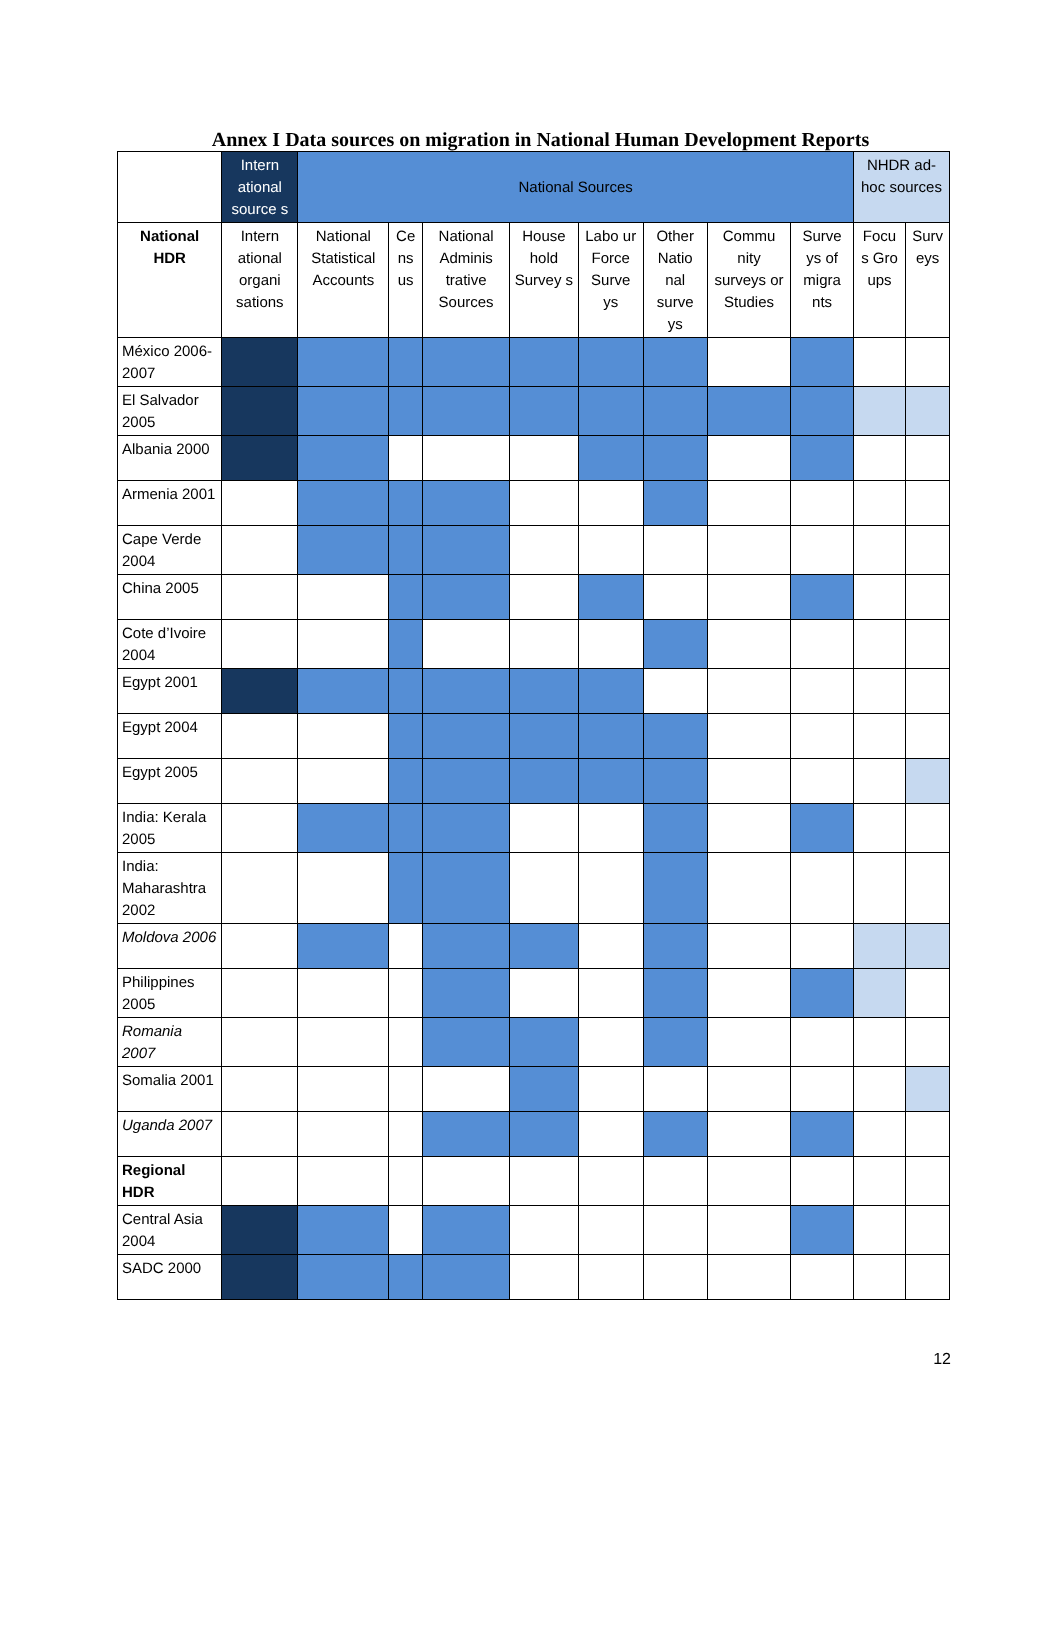Annex I Data sources on migration in National Human Development Reports
| | Intern ational source s | National Sources | | | | | | | | NHDR ad-hoc sources | |
| --- | --- | --- | --- | --- | --- | --- | --- | --- | --- | --- | --- |
| National HDR | Intern ational organi sations | National Statistical Accounts | Ce ns us | National Adminis trative Sources | House hold Survey s | Labo ur Force Surve ys | Other Natio nal surve ys | Commu nity surveys or Studies | Surve ys of migra nts | Focu s Gro ups | Surv eys |
| México 2006-2007 | | | | | | | | | | | |
| El Salvador 2005 | | | | | | | | | | | |
| Albania 2000 | | | | | | | | | | | |
| Armenia 2001 | | | | | | | | | | | |
| Cape Verde 2004 | | | | | | | | | | | |
| China 2005 | | | | | | | | | | | |
| Cote d’Ivoire 2004 | | | | | | | | | | | |
| Egypt 2001 | | | | | | | | | | | |
| Egypt 2004 | | | | | | | | | | | |
| Egypt 2005 | | | | | | | | | | | |
| India: Kerala 2005 | | | | | | | | | | | |
| India: Maharashtra 2002 | | | | | | | | | | | |
| Moldova 2006 | | | | | | | | | | | |
| Philippines 2005 | | | | | | | | | | | |
| Romania 2007 | | | | | | | | | | | |
| Somalia 2001 | | | | | | | | | | | |
| Uganda 2007 | | | | | | | | | | | |
| Regional HDR | | | | | | | | | | | |
| Central Asia 2004 | | | | | | | | | | | |
| SADC 2000 | | | | | | | | | | | |
12